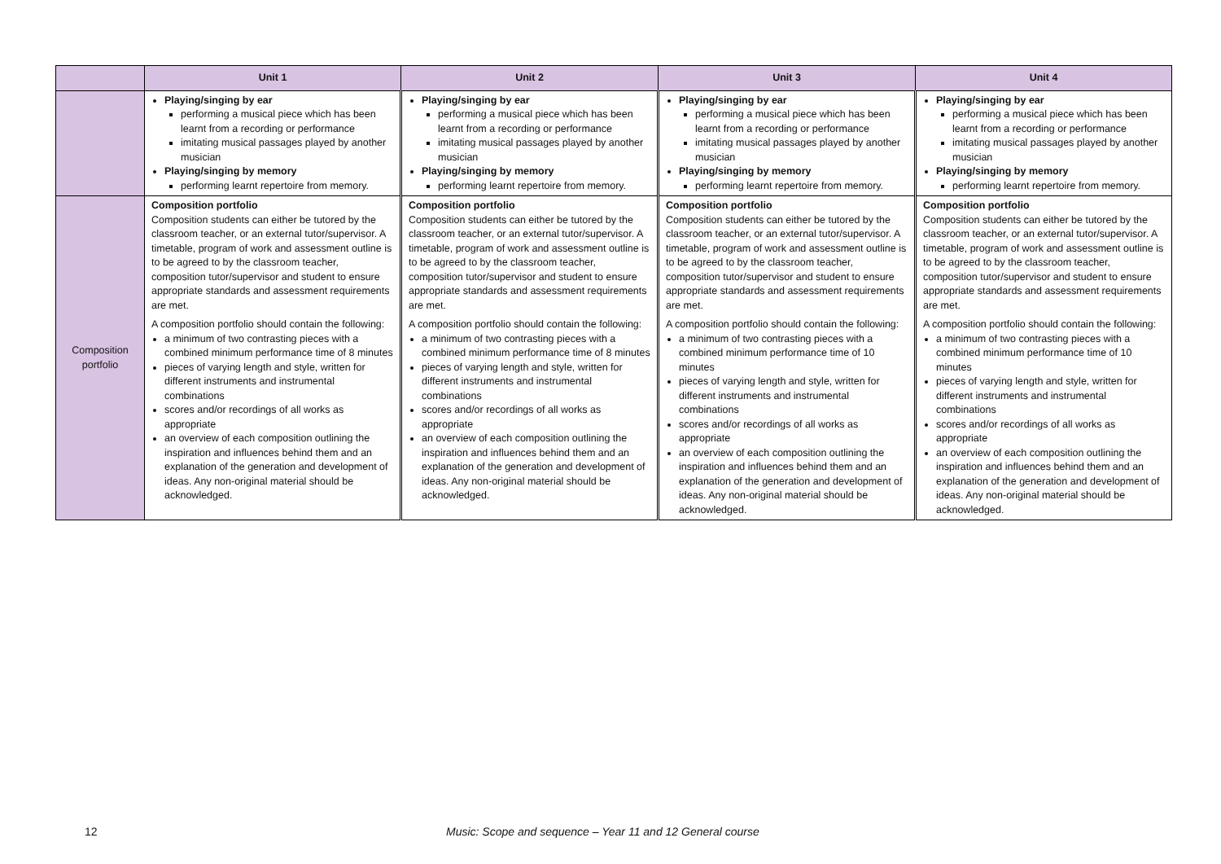| | Unit 1 | Unit 2 | Unit 3 | Unit 4 |
| --- | --- | --- | --- | --- |
| | Playing/singing by ear performing a musical piece which has been learnt from a recording or performance imitating musical passages played by another musician Playing/singing by memory performing learnt repertoire from memory. | Playing/singing by ear performing a musical piece which has been learnt from a recording or performance imitating musical passages played by another musician Playing/singing by memory performing learnt repertoire from memory. | Playing/singing by ear performing a musical piece which has been learnt from a recording or performance imitating musical passages played by another musician Playing/singing by memory performing learnt repertoire from memory. | Playing/singing by ear performing a musical piece which has been learnt from a recording or performance imitating musical passages played by another musician Playing/singing by memory performing learnt repertoire from memory. |
| Composition portfolio | Composition portfolio Composition students can either be tutored by the classroom teacher, or an external tutor/supervisor. A timetable, program of work and assessment outline is to be agreed to by the classroom teacher, composition tutor/supervisor and student to ensure appropriate standards and assessment requirements are met. A composition portfolio should contain the following: a minimum of two contrasting pieces with a combined minimum performance time of 8 minutes pieces of varying length and style, written for different instruments and instrumental combinations scores and/or recordings of all works as appropriate an overview of each composition outlining the inspiration and influences behind them and an explanation of the generation and development of ideas. Any non-original material should be acknowledged. | Composition portfolio Composition students can either be tutored by the classroom teacher, or an external tutor/supervisor. A timetable, program of work and assessment outline is to be agreed to by the classroom teacher, composition tutor/supervisor and student to ensure appropriate standards and assessment requirements are met. A composition portfolio should contain the following: a minimum of two contrasting pieces with a combined minimum performance time of 8 minutes pieces of varying length and style, written for different instruments and instrumental combinations scores and/or recordings of all works as appropriate an overview of each composition outlining the inspiration and influences behind them and an explanation of the generation and development of ideas. Any non-original material should be acknowledged. | Composition portfolio Composition students can either be tutored by the classroom teacher, or an external tutor/supervisor. A timetable, program of work and assessment outline is to be agreed to by the classroom teacher, composition tutor/supervisor and student to ensure appropriate standards and assessment requirements are met. A composition portfolio should contain the following: a minimum of two contrasting pieces with a combined minimum performance time of 10 minutes pieces of varying length and style, written for different instruments and instrumental combinations scores and/or recordings of all works as appropriate an overview of each composition outlining the inspiration and influences behind them and an explanation of the generation and development of ideas. Any non-original material should be acknowledged. | Composition portfolio Composition students can either be tutored by the classroom teacher, or an external tutor/supervisor. A timetable, program of work and assessment outline is to be agreed to by the classroom teacher, composition tutor/supervisor and student to ensure appropriate standards and assessment requirements are met. A composition portfolio should contain the following: a minimum of two contrasting pieces with a combined minimum performance time of 10 minutes pieces of varying length and style, written for different instruments and instrumental combinations scores and/or recordings of all works as appropriate an overview of each composition outlining the inspiration and influences behind them and an explanation of the generation and development of ideas. Any non-original material should be acknowledged. |
12 Music: Scope and sequence – Year 11 and 12 General course